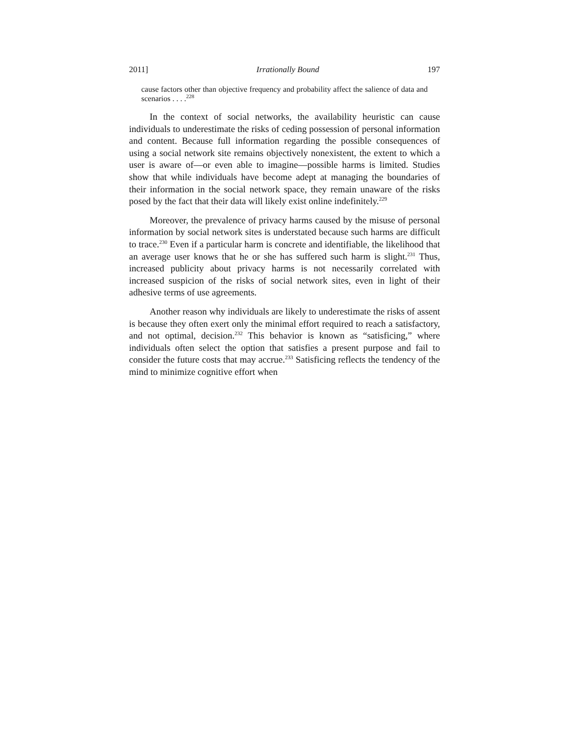2011] Irrationally Bound 197
cause factors other than objective frequency and probability affect the salience of data and scenarios . . . .<sup>228</sup>
In the context of social networks, the availability heuristic can cause individuals to underestimate the risks of ceding possession of personal information and content. Because full information regarding the possible consequences of using a social network site remains objectively nonexistent, the extent to which a user is aware of—or even able to imagine—possible harms is limited. Studies show that while individuals have become adept at managing the boundaries of their information in the social network space, they remain unaware of the risks posed by the fact that their data will likely exist online indefinitely.<sup>229</sup>
Moreover, the prevalence of privacy harms caused by the misuse of personal information by social network sites is understated because such harms are difficult to trace.<sup>230</sup> Even if a particular harm is concrete and identifiable, the likelihood that an average user knows that he or she has suffered such harm is slight.<sup>231</sup> Thus, increased publicity about privacy harms is not necessarily correlated with increased suspicion of the risks of social network sites, even in light of their adhesive terms of use agreements.
Another reason why individuals are likely to underestimate the risks of assent is because they often exert only the minimal effort required to reach a satisfactory, and not optimal, decision.<sup>232</sup> This behavior is known as “satisficing,” where individuals often select the option that satisfies a present purpose and fail to consider the future costs that may accrue.<sup>233</sup> Satisficing reflects the tendency of the mind to minimize cognitive effort when